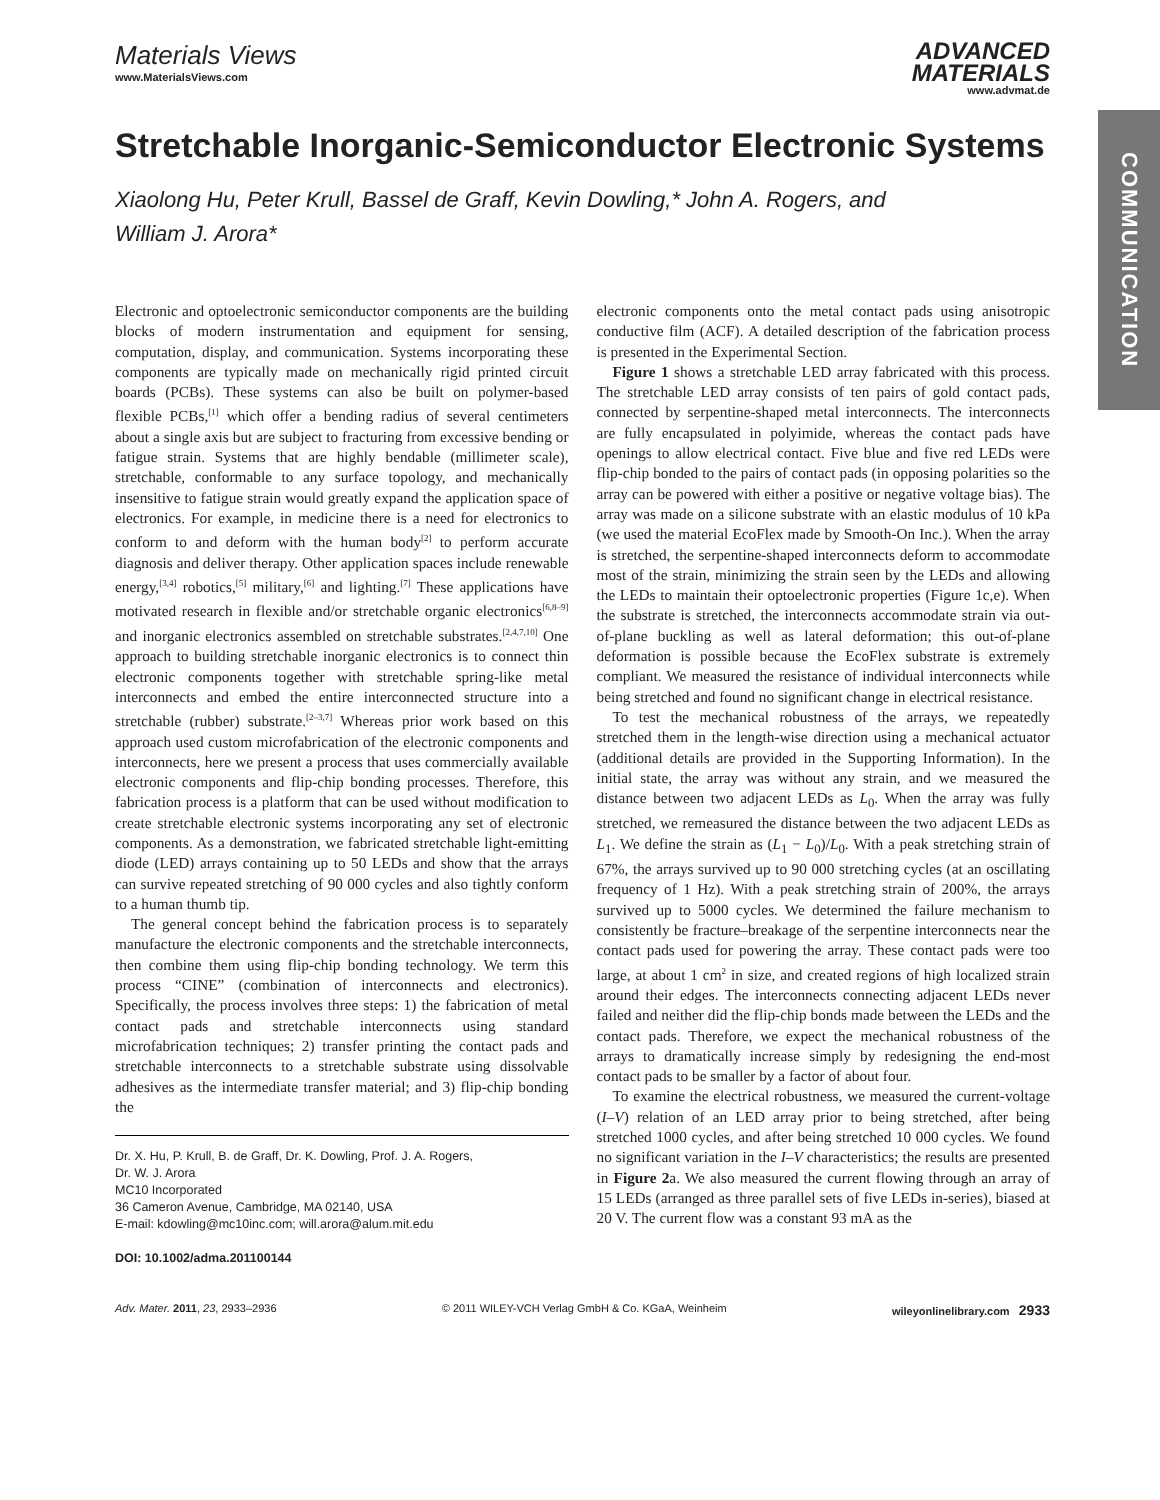Materials Views
www.MaterialsViews.com
ADVANCED
MATERIALS
www.advmat.de
COMMUNICATION
Stretchable Inorganic-Semiconductor Electronic Systems
Xiaolong Hu, Peter Krull, Bassel de Graff, Kevin Dowling,* John A. Rogers, and William J. Arora*
Electronic and optoelectronic semiconductor components are the building blocks of modern instrumentation and equipment for sensing, computation, display, and communication. Systems incorporating these components are typically made on mechanically rigid printed circuit boards (PCBs). These systems can also be built on polymer-based flexible PCBs,<sup>[1]</sup> which offer a bending radius of several centimeters about a single axis but are subject to fracturing from excessive bending or fatigue strain. Systems that are highly bendable (millimeter scale), stretchable, conformable to any surface topology, and mechanically insensitive to fatigue strain would greatly expand the application space of electronics. For example, in medicine there is a need for electronics to conform to and deform with the human body<sup>[2]</sup> to perform accurate diagnosis and deliver therapy. Other application spaces include renewable energy,<sup>[3,4]</sup> robotics,<sup>[5]</sup> military,<sup>[6]</sup> and lighting.<sup>[7]</sup> These applications have motivated research in flexible and/or stretchable organic electronics<sup>[6,8–9]</sup> and inorganic electronics assembled on stretchable substrates.<sup>[2,4,7,10]</sup> One approach to building stretchable inorganic electronics is to connect thin electronic components together with stretchable spring-like metal interconnects and embed the entire interconnected structure into a stretchable (rubber) substrate.<sup>[2–3,7]</sup> Whereas prior work based on this approach used custom microfabrication of the electronic components and interconnects, here we present a process that uses commercially available electronic components and flip-chip bonding processes. Therefore, this fabrication process is a platform that can be used without modification to create stretchable electronic systems incorporating any set of electronic components. As a demonstration, we fabricated stretchable light-emitting diode (LED) arrays containing up to 50 LEDs and show that the arrays can survive repeated stretching of 90 000 cycles and also tightly conform to a human thumb tip.
The general concept behind the fabrication process is to separately manufacture the electronic components and the stretchable interconnects, then combine them using flip-chip bonding technology. We term this process “CINE” (combination of interconnects and electronics). Specifically, the process involves three steps: 1) the fabrication of metal contact pads and stretchable interconnects using standard microfabrication techniques; 2) transfer printing the contact pads and stretchable interconnects to a stretchable substrate using dissolvable adhesives as the intermediate transfer material; and 3) flip-chip bonding the
Dr. X. Hu, P. Krull, B. de Graff, Dr. K. Dowling, Prof. J. A. Rogers,
Dr. W. J. Arora
MC10 Incorporated
36 Cameron Avenue, Cambridge, MA 02140, USA
E-mail: kdowling@mc10inc.com; will.arora@alum.mit.edu
DOI: 10.1002/adma.201100144
electronic components onto the metal contact pads using anisotropic conductive film (ACF). A detailed description of the fabrication process is presented in the Experimental Section.
Figure 1 shows a stretchable LED array fabricated with this process. The stretchable LED array consists of ten pairs of gold contact pads, connected by serpentine-shaped metal interconnects. The interconnects are fully encapsulated in polyimide, whereas the contact pads have openings to allow electrical contact. Five blue and five red LEDs were flip-chip bonded to the pairs of contact pads (in opposing polarities so the array can be powered with either a positive or negative voltage bias). The array was made on a silicone substrate with an elastic modulus of 10 kPa (we used the material EcoFlex made by Smooth-On Inc.). When the array is stretched, the serpentine-shaped interconnects deform to accommodate most of the strain, minimizing the strain seen by the LEDs and allowing the LEDs to maintain their optoelectronic properties (Figure 1c,e). When the substrate is stretched, the interconnects accommodate strain via out-of-plane buckling as well as lateral deformation; this out-of-plane deformation is possible because the EcoFlex substrate is extremely compliant. We measured the resistance of individual interconnects while being stretched and found no significant change in electrical resistance.
To test the mechanical robustness of the arrays, we repeatedly stretched them in the length-wise direction using a mechanical actuator (additional details are provided in the Supporting Information). In the initial state, the array was without any strain, and we measured the distance between two adjacent LEDs as L<sub>0</sub>. When the array was fully stretched, we remeasured the distance between the two adjacent LEDs as L<sub>1</sub>. We define the strain as (L<sub>1</sub> − L<sub>0</sub>)/L<sub>0</sub>. With a peak stretching strain of 67%, the arrays survived up to 90 000 stretching cycles (at an oscillating frequency of 1 Hz). With a peak stretching strain of 200%, the arrays survived up to 5000 cycles. We determined the failure mechanism to consistently be fracture–breakage of the serpentine interconnects near the contact pads used for powering the array. These contact pads were too large, at about 1 cm<sup>2</sup> in size, and created regions of high localized strain around their edges. The interconnects connecting adjacent LEDs never failed and neither did the flip-chip bonds made between the LEDs and the contact pads. Therefore, we expect the mechanical robustness of the arrays to dramatically increase simply by redesigning the end-most contact pads to be smaller by a factor of about four.
To examine the electrical robustness, we measured the current-voltage (I–V) relation of an LED array prior to being stretched, after being stretched 1000 cycles, and after being stretched 10 000 cycles. We found no significant variation in the I–V characteristics; the results are presented in Figure 2a. We also measured the current flowing through an array of 15 LEDs (arranged as three parallel sets of five LEDs in-series), biased at 20 V. The current flow was a constant 93 mA as the
Adv. Mater. 2011, 23, 2933–2936 © 2011 WILEY-VCH Verlag GmbH & Co. KGaA, Weinheim wileyonlinelibrary.com 2933